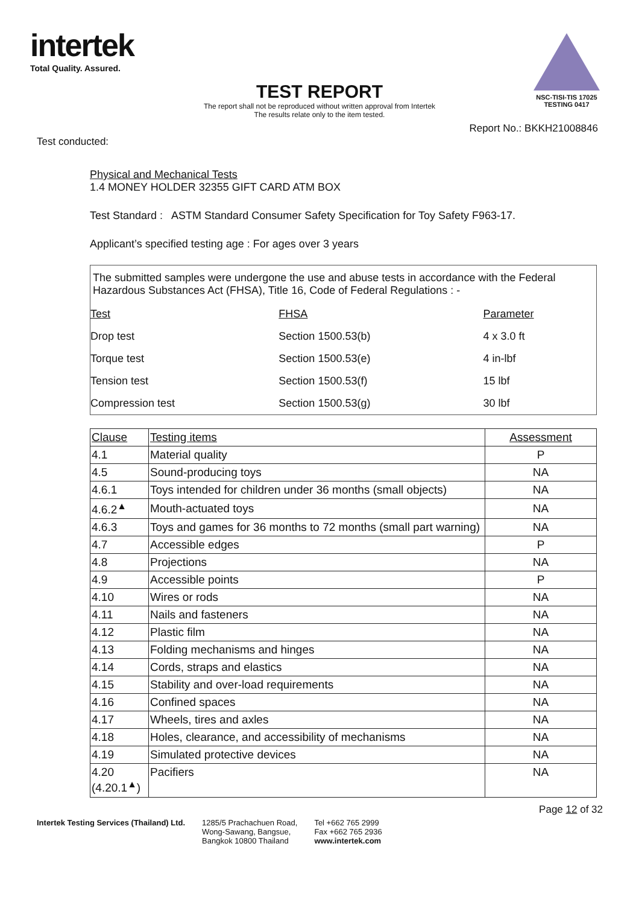intertek
Total Quality. Assured.
NSC-TISI-TIS 17025
TESTING 0417
TEST REPORT
The report shall not be reproduced without written approval from Intertek
The results relate only to the item tested.
Report No.: BKKH21008846
Test conducted:
Physical and Mechanical Tests
1.4 MONEY HOLDER 32355 GIFT CARD ATM BOX
Test Standard : ASTM Standard Consumer Safety Specification for Toy Safety F963-17.
Applicant’s specified testing age : For ages over 3 years
The submitted samples were undergone the use and abuse tests in accordance with the Federal Hazardous Substances Act (FHSA), Title 16, Code of Federal Regulations : -
| Test | FHSA | Parameter |
| Drop test | Section 1500.53(b) | 4 x 3.0 ft |
| Torque test | Section 1500.53(e) | 4 in-lbf |
| Tension test | Section 1500.53(f) | 15 lbf |
| Compression test | Section 1500.53(g) | 30 lbf |
| Clause | Testing items | Assessment |
| --- | --- | --- |
| 4.1 | Material quality | P |
| 4.5 | Sound-producing toys | NA |
| 4.6.1 | Toys intended for children under 36 months (small objects) | NA |
| 4.6.2<sup>▲</sup> | Mouth-actuated toys | NA |
| 4.6.3 | Toys and games for 36 months to 72 months (small part warning) | NA |
| 4.7 | Accessible edges | P |
| 4.8 | Projections | NA |
| 4.9 | Accessible points | P |
| 4.10 | Wires or rods | NA |
| 4.11 | Nails and fasteners | NA |
| 4.12 | Plastic film | NA |
| 4.13 | Folding mechanisms and hinges | NA |
| 4.14 | Cords, straps and elastics | NA |
| 4.15 | Stability and over-load requirements | NA |
| 4.16 | Confined spaces | NA |
| 4.17 | Wheels, tires and axles | NA |
| 4.18 | Holes, clearance, and accessibility of mechanisms | NA |
| 4.19 | Simulated protective devices | NA |
| 4.20 (4.20.1<sup>▲</sup>) | Pacifiers | NA |
Page 12 of 32
Intertek Testing Services (Thailand) Ltd.
1285/5 Prachachuen Road,
Wong-Sawang, Bangsue,
Bangkok 10800 Thailand
Tel +662 765 2999
Fax +662 765 2936
www.intertek.com